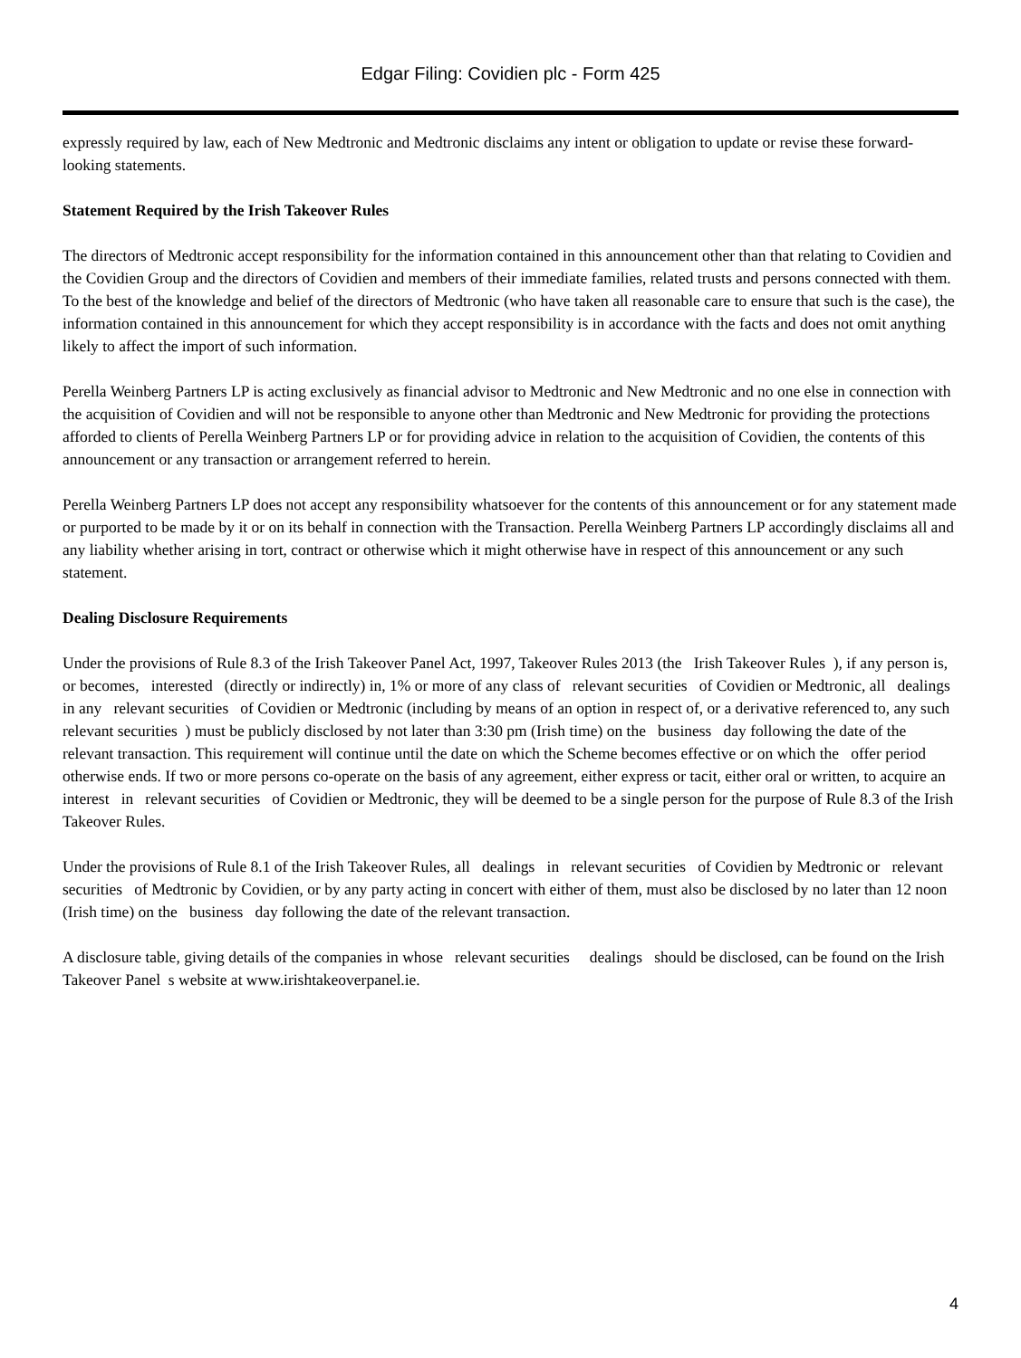Edgar Filing: Covidien plc - Form 425
expressly required by law, each of New Medtronic and Medtronic disclaims any intent or obligation to update or revise these forward-looking statements.
Statement Required by the Irish Takeover Rules
The directors of Medtronic accept responsibility for the information contained in this announcement other than that relating to Covidien and the Covidien Group and the directors of Covidien and members of their immediate families, related trusts and persons connected with them. To the best of the knowledge and belief of the directors of Medtronic (who have taken all reasonable care to ensure that such is the case), the information contained in this announcement for which they accept responsibility is in accordance with the facts and does not omit anything likely to affect the import of such information.
Perella Weinberg Partners LP is acting exclusively as financial advisor to Medtronic and New Medtronic and no one else in connection with the acquisition of Covidien and will not be responsible to anyone other than Medtronic and New Medtronic for providing the protections afforded to clients of Perella Weinberg Partners LP or for providing advice in relation to the acquisition of Covidien, the contents of this announcement or any transaction or arrangement referred to herein.
Perella Weinberg Partners LP does not accept any responsibility whatsoever for the contents of this announcement or for any statement made or purported to be made by it or on its behalf in connection with the Transaction. Perella Weinberg Partners LP accordingly disclaims all and any liability whether arising in tort, contract or otherwise which it might otherwise have in respect of this announcement or any such statement.
Dealing Disclosure Requirements
Under the provisions of Rule 8.3 of the Irish Takeover Panel Act, 1997, Takeover Rules 2013 (the Irish Takeover Rules ), if any person is, or becomes, interested (directly or indirectly) in, 1% or more of any class of relevant securities of Covidien or Medtronic, all dealings in any relevant securities of Covidien or Medtronic (including by means of an option in respect of, or a derivative referenced to, any such relevant securities ) must be publicly disclosed by not later than 3:30 pm (Irish time) on the business day following the date of the relevant transaction. This requirement will continue until the date on which the Scheme becomes effective or on which the offer period otherwise ends. If two or more persons co-operate on the basis of any agreement, either express or tacit, either oral or written, to acquire an interest in relevant securities of Covidien or Medtronic, they will be deemed to be a single person for the purpose of Rule 8.3 of the Irish Takeover Rules.
Under the provisions of Rule 8.1 of the Irish Takeover Rules, all dealings in relevant securities of Covidien by Medtronic or relevant securities of Medtronic by Covidien, or by any party acting in concert with either of them, must also be disclosed by no later than 12 noon (Irish time) on the business day following the date of the relevant transaction.
A disclosure table, giving details of the companies in whose relevant securities dealings should be disclosed, can be found on the Irish Takeover Panel s website at www.irishtakeoverpanel.ie.
4